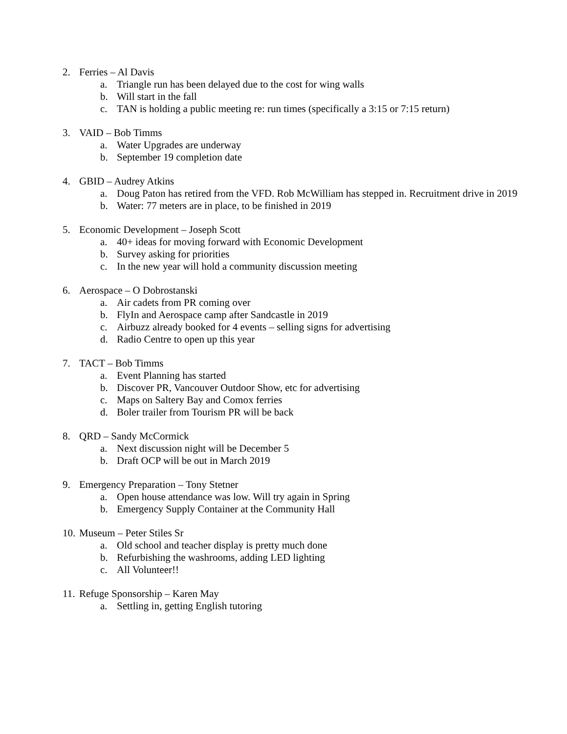2. Ferries – Al Davis
a. Triangle run has been delayed due to the cost for wing walls
b. Will start in the fall
c. TAN is holding a public meeting re: run times (specifically a 3:15 or 7:15 return)
3. VAID – Bob Timms
a. Water Upgrades are underway
b. September 19 completion date
4. GBID – Audrey Atkins
a. Doug Paton has retired from the VFD. Rob McWilliam has stepped in. Recruitment drive in 2019
b. Water: 77 meters are in place, to be finished in 2019
5. Economic Development – Joseph Scott
a. 40+ ideas for moving forward with Economic Development
b. Survey asking for priorities
c. In the new year will hold a community discussion meeting
6. Aerospace – O Dobrostanski
a. Air cadets from PR coming over
b. FlyIn and Aerospace camp after Sandcastle in 2019
c. Airbuzz already booked for 4 events – selling signs for advertising
d. Radio Centre to open up this year
7. TACT – Bob Timms
a. Event Planning has started
b. Discover PR, Vancouver Outdoor Show, etc for advertising
c. Maps on Saltery Bay and Comox ferries
d. Boler trailer from Tourism PR will be back
8. QRD – Sandy McCormick
a. Next discussion night will be December 5
b. Draft OCP will be out in March 2019
9. Emergency Preparation – Tony Stetner
a. Open house attendance was low. Will try again in Spring
b. Emergency Supply Container at the Community Hall
10. Museum – Peter Stiles Sr
a. Old school and teacher display is pretty much done
b. Refurbishing the washrooms, adding LED lighting
c. All Volunteer!!
11. Refuge Sponsorship – Karen May
a. Settling in, getting English tutoring